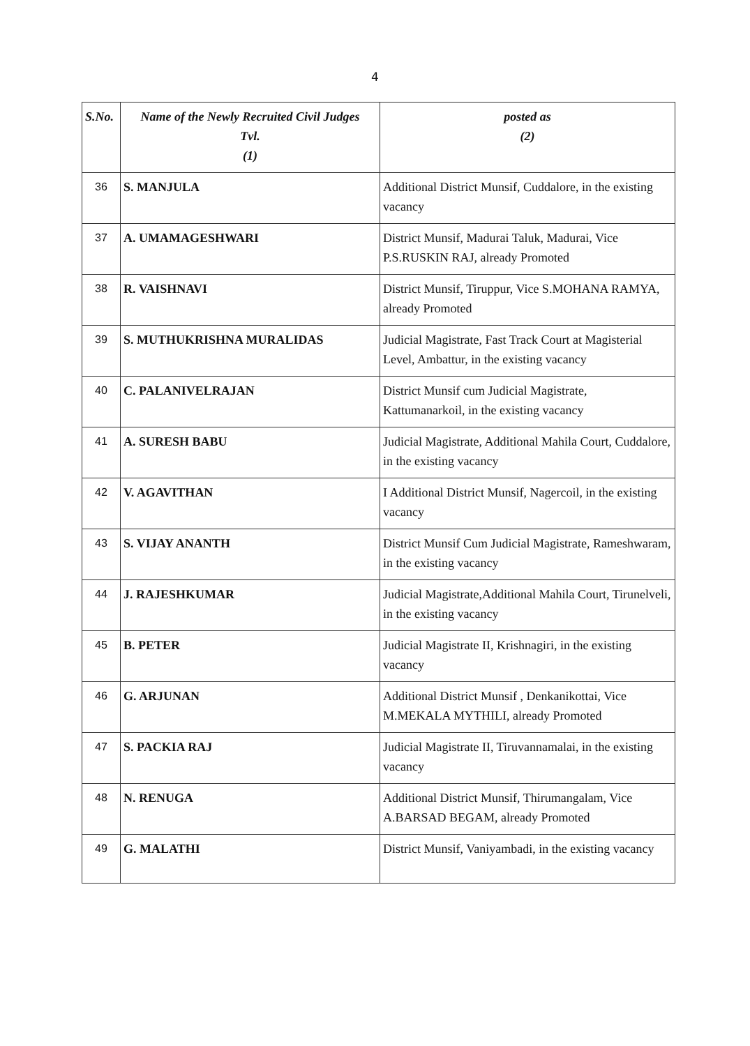4
| S.No. | Name of the Newly Recruited Civil Judges Tvl. (1) | posted as (2) |
| --- | --- | --- |
| 36 | S. MANJULA | Additional District Munsif, Cuddalore, in the existing vacancy |
| 37 | A. UMAMAGESHWARI | District Munsif, Madurai Taluk, Madurai, Vice P.S.RUSKIN RAJ, already Promoted |
| 38 | R. VAISHNAVI | District Munsif, Tiruppur, Vice S.MOHANA RAMYA, already Promoted |
| 39 | S. MUTHUKRISHNA MURALIDAS | Judicial Magistrate, Fast Track Court at Magisterial Level, Ambattur, in the existing vacancy |
| 40 | C. PALANIVELRAJAN | District Munsif cum Judicial Magistrate, Kattumanarkoil, in the existing vacancy |
| 41 | A. SURESH BABU | Judicial Magistrate, Additional Mahila Court, Cuddalore, in the existing vacancy |
| 42 | V. AGAVITHAN | I Additional District Munsif, Nagercoil, in the existing vacancy |
| 43 | S. VIJAY ANANTH | District Munsif Cum Judicial Magistrate, Rameshwaram, in the existing vacancy |
| 44 | J. RAJESHKUMAR | Judicial Magistrate,Additional Mahila Court, Tirunelveli, in the existing vacancy |
| 45 | B. PETER | Judicial Magistrate II, Krishnagiri, in the existing vacancy |
| 46 | G. ARJUNAN | Additional District Munsif , Denkanikottai, Vice M.MEKALA MYTHILI, already Promoted |
| 47 | S. PACKIA RAJ | Judicial Magistrate II, Tiruvannamalai, in the existing vacancy |
| 48 | N. RENUGA | Additional District Munsif, Thirumangalam, Vice A.BARSAD BEGAM, already Promoted |
| 49 | G. MALATHI | District Munsif, Vaniyambadi, in the existing vacancy |